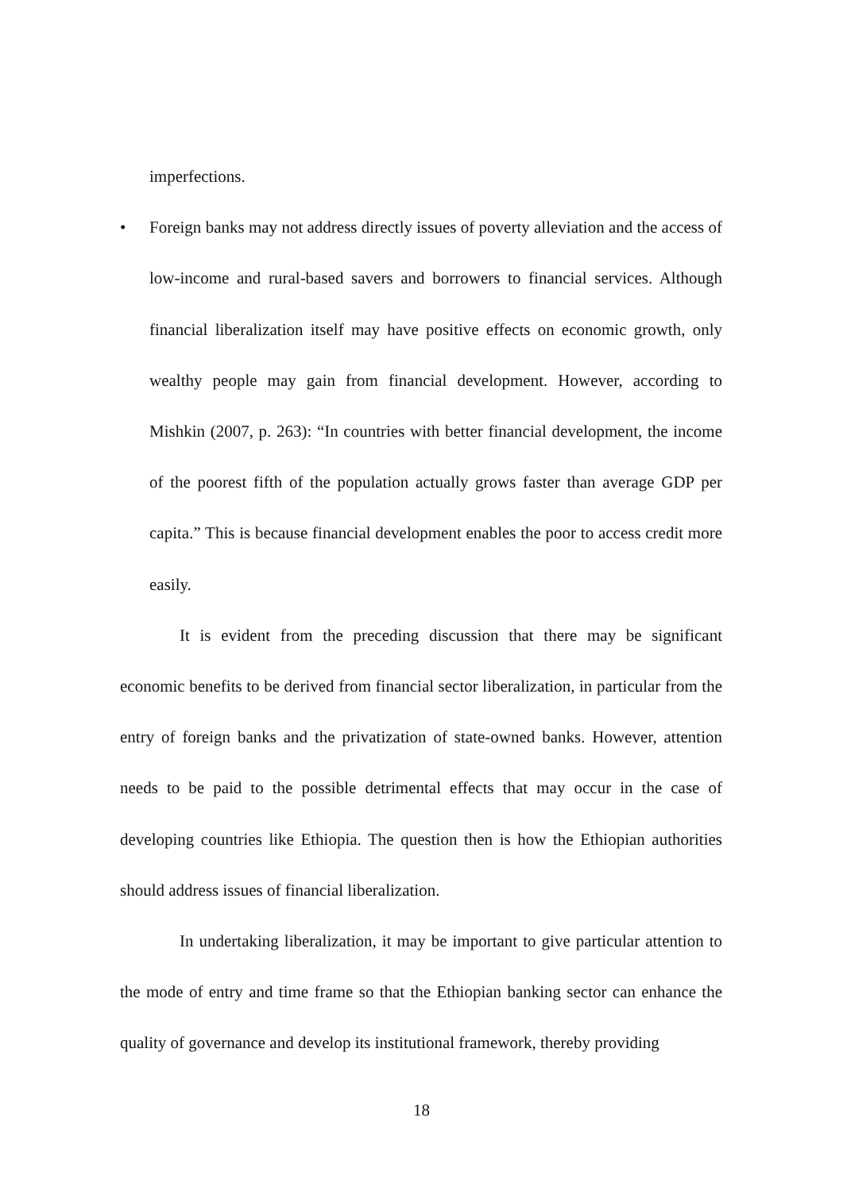imperfections.
• Foreign banks may not address directly issues of poverty alleviation and the access of low-income and rural-based savers and borrowers to financial services. Although financial liberalization itself may have positive effects on economic growth, only wealthy people may gain from financial development. However, according to Mishkin (2007, p. 263): “In countries with better financial development, the income of the poorest fifth of the population actually grows faster than average GDP per capita.” This is because financial development enables the poor to access credit more easily.
It is evident from the preceding discussion that there may be significant economic benefits to be derived from financial sector liberalization, in particular from the entry of foreign banks and the privatization of state-owned banks. However, attention needs to be paid to the possible detrimental effects that may occur in the case of developing countries like Ethiopia. The question then is how the Ethiopian authorities should address issues of financial liberalization.
In undertaking liberalization, it may be important to give particular attention to the mode of entry and time frame so that the Ethiopian banking sector can enhance the quality of governance and develop its institutional framework, thereby providing
18